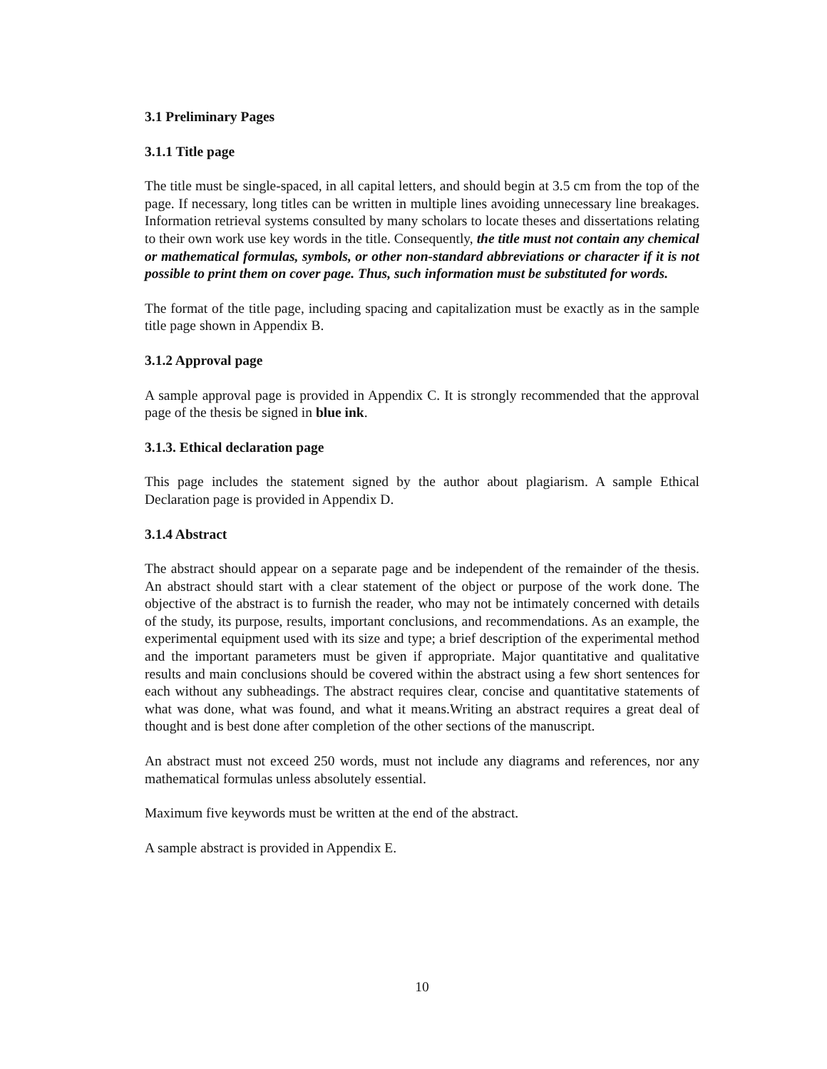3.1 Preliminary Pages
3.1.1 Title page
The title must be single-spaced, in all capital letters, and should begin at 3.5 cm from the top of the page. If necessary, long titles can be written in multiple lines avoiding unnecessary line breakages. Information retrieval systems consulted by many scholars to locate theses and dissertations relating to their own work use key words in the title. Consequently, the title must not contain any chemical or mathematical formulas, symbols, or other non-standard abbreviations or character if it is not possible to print them on cover page. Thus, such information must be substituted for words.
The format of the title page, including spacing and capitalization must be exactly as in the sample title page shown in Appendix B.
3.1.2 Approval page
A sample approval page is provided in Appendix C. It is strongly recommended that the approval page of the thesis be signed in blue ink.
3.1.3. Ethical declaration page
This page includes the statement signed by the author about plagiarism. A sample Ethical Declaration page is provided in Appendix D.
3.1.4 Abstract
The abstract should appear on a separate page and be independent of the remainder of the thesis. An abstract should start with a clear statement of the object or purpose of the work done. The objective of the abstract is to furnish the reader, who may not be intimately concerned with details of the study, its purpose, results, important conclusions, and recommendations. As an example, the experimental equipment used with its size and type; a brief description of the experimental method and the important parameters must be given if appropriate. Major quantitative and qualitative results and main conclusions should be covered within the abstract using a few short sentences for each without any subheadings. The abstract requires clear, concise and quantitative statements of what was done, what was found, and what it means.Writing an abstract requires a great deal of thought and is best done after completion of the other sections of the manuscript.
An abstract must not exceed 250 words, must not include any diagrams and references, nor any mathematical formulas unless absolutely essential.
Maximum five keywords must be written at the end of the abstract.
A sample abstract is provided in Appendix E.
10